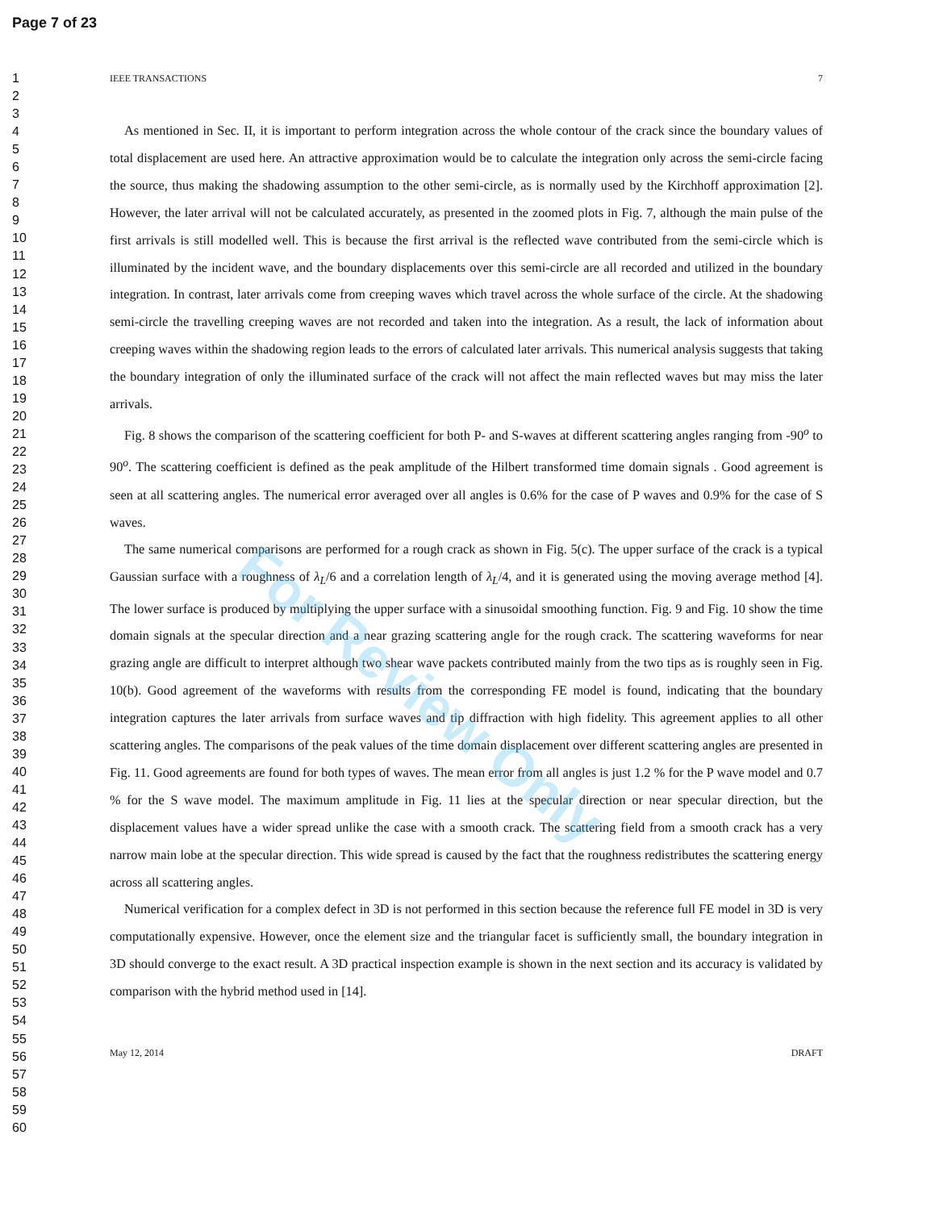Page 7 of 23
1
2
3
4
5
6
7
8
9
10
11
12
13
14
15
16
17
18
19
20
21
22
23
24
25
26
27
28
29
30
31
32
33
34
35
36
37
38
39
40
41
42
43
44
45
46
47
48
49
50
51
52
53
54
55
56
57
58
59
60
IEEE TRANSACTIONS 7
As mentioned in Sec. II, it is important to perform integration across the whole contour of the crack since the boundary values of total displacement are used here. An attractive approximation would be to calculate the integration only across the semi-circle facing the source, thus making the shadowing assumption to the other semi-circle, as is normally used by the Kirchhoff approximation [2]. However, the later arrival will not be calculated accurately, as presented in the zoomed plots in Fig. 7, although the main pulse of the first arrivals is still modelled well. This is because the first arrival is the reflected wave contributed from the semi-circle which is illuminated by the incident wave, and the boundary displacements over this semi-circle are all recorded and utilized in the boundary integration. In contrast, later arrivals come from creeping waves which travel across the whole surface of the circle. At the shadowing semi-circle the travelling creeping waves are not recorded and taken into the integration. As a result, the lack of information about creeping waves within the shadowing region leads to the errors of calculated later arrivals. This numerical analysis suggests that taking the boundary integration of only the illuminated surface of the crack will not affect the main reflected waves but may miss the later arrivals.
Fig. 8 shows the comparison of the scattering coefficient for both P- and S-waves at different scattering angles ranging from -90<sup>o</sup> to 90<sup>o</sup>. The scattering coefficient is defined as the peak amplitude of the Hilbert transformed time domain signals . Good agreement is seen at all scattering angles. The numerical error averaged over all angles is 0.6% for the case of P waves and 0.9% for the case of S waves.
The same numerical comparisons are performed for a rough crack as shown in Fig. 5(c). The upper surface of the crack is a typical Gaussian surface with a roughness of λ<sub>L</sub>/6 and a correlation length of λ<sub>L</sub>/4, and it is generated using the moving average method [4]. The lower surface is produced by multiplying the upper surface with a sinusoidal smoothing function. Fig. 9 and Fig. 10 show the time domain signals at the specular direction and a near grazing scattering angle for the rough crack. The scattering waveforms for near grazing angle are difficult to interpret although two shear wave packets contributed mainly from the two tips as is roughly seen in Fig. 10(b). Good agreement of the waveforms with results from the corresponding FE model is found, indicating that the boundary integration captures the later arrivals from surface waves and tip diffraction with high fidelity. This agreement applies to all other scattering angles. The comparisons of the peak values of the time domain displacement over different scattering angles are presented in Fig. 11. Good agreements are found for both types of waves. The mean error from all angles is just 1.2 % for the P wave model and 0.7 % for the S wave model. The maximum amplitude in Fig. 11 lies at the specular direction or near specular direction, but the displacement values have a wider spread unlike the case with a smooth crack. The scattering field from a smooth crack has a very narrow main lobe at the specular direction. This wide spread is caused by the fact that the roughness redistributes the scattering energy across all scattering angles.
Numerical verification for a complex defect in 3D is not performed in this section because the reference full FE model in 3D is very computationally expensive. However, once the element size and the triangular facet is sufficiently small, the boundary integration in 3D should converge to the exact result. A 3D practical inspection example is shown in the next section and its accuracy is validated by comparison with the hybrid method used in [14].
May 12, 2014 DRAFT
For Review Only